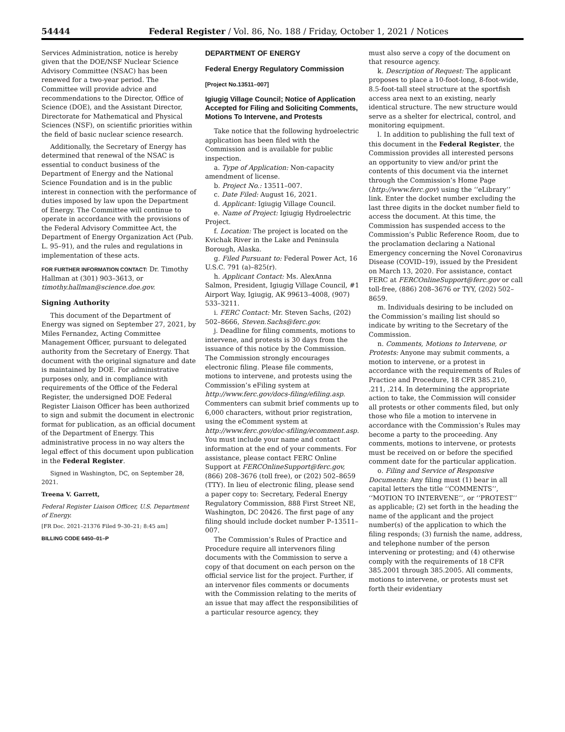54444 Federal Register / Vol. 86, No. 188 / Friday, October 1, 2021 / Notices
Services Administration, notice is hereby given that the DOE/NSF Nuclear Science Advisory Committee (NSAC) has been renewed for a two-year period. The Committee will provide advice and recommendations to the Director, Office of Science (DOE), and the Assistant Director, Directorate for Mathematical and Physical Sciences (NSF), on scientific priorities within the field of basic nuclear science research.
Additionally, the Secretary of Energy has determined that renewal of the NSAC is essential to conduct business of the Department of Energy and the National Science Foundation and is in the public interest in connection with the performance of duties imposed by law upon the Department of Energy. The Committee will continue to operate in accordance with the provisions of the Federal Advisory Committee Act, the Department of Energy Organization Act (Pub. L. 95–91), and the rules and regulations in implementation of these acts.
FOR FURTHER INFORMATION CONTACT: Dr. Timothy Hallman at (301) 903–3613, or timothy.hallman@science.doe.gov.
Signing Authority
This document of the Department of Energy was signed on September 27, 2021, by Miles Fernandez, Acting Committee Management Officer, pursuant to delegated authority from the Secretary of Energy. That document with the original signature and date is maintained by DOE. For administrative purposes only, and in compliance with requirements of the Office of the Federal Register, the undersigned DOE Federal Register Liaison Officer has been authorized to sign and submit the document in electronic format for publication, as an official document of the Department of Energy. This administrative process in no way alters the legal effect of this document upon publication in the Federal Register.
Signed in Washington, DC, on September 28, 2021.
Treena V. Garrett,
Federal Register Liaison Officer, U.S. Department of Energy.
[FR Doc. 2021–21376 Filed 9–30–21; 8:45 am]
BILLING CODE 6450–01–P
DEPARTMENT OF ENERGY
Federal Energy Regulatory Commission
[Project No.13511–007]
Igiugig Village Council; Notice of Application Accepted for Filing and Soliciting Comments, Motions To Intervene, and Protests
Take notice that the following hydroelectric application has been filed with the Commission and is available for public inspection.
a. Type of Application: Non-capacity amendment of license.
b. Project No.: 13511–007.
c. Date Filed: August 16, 2021.
d. Applicant: Igiugig Village Council.
e. Name of Project: Igiugig Hydroelectric Project.
f. Location: The project is located on the Kvichak River in the Lake and Peninsula Borough, Alaska.
g. Filed Pursuant to: Federal Power Act, 16 U.S.C. 791 (a)–825(r).
h. Applicant Contact: Ms. AlexAnna Salmon, President, Igiugig Village Council, #1 Airport Way, Igiugig, AK 99613–4008, (907) 533–3211.
i. FERC Contact: Mr. Steven Sachs, (202) 502–8666, Steven.Sachs@ferc.gov.
j. Deadline for filing comments, motions to intervene, and protests is 30 days from the issuance of this notice by the Commission. The Commission strongly encourages electronic filing. Please file comments, motions to intervene, and protests using the Commission’s eFiling system at http://www.ferc.gov/docs-filing/efiling.asp. Commenters can submit brief comments up to 6,000 characters, without prior registration, using the eComment system at http://www.ferc.gov/doc-sfiling/ecomment.asp. You must include your name and contact information at the end of your comments. For assistance, please contact FERC Online Support at FERCOnlineSupport@ferc.gov, (866) 208–3676 (toll free), or (202) 502–8659 (TTY). In lieu of electronic filing, please send a paper copy to: Secretary, Federal Energy Regulatory Commission, 888 First Street NE, Washington, DC 20426. The first page of any filing should include docket number P–13511–007.
The Commission’s Rules of Practice and Procedure require all intervenors filing documents with the Commission to serve a copy of that document on each person on the official service list for the project. Further, if an intervenor files comments or documents with the Commission relating to the merits of an issue that may affect the responsibilities of a particular resource agency, they
must also serve a copy of the document on that resource agency.
k. Description of Request: The applicant proposes to place a 10-foot-long, 8-foot-wide, 8.5-foot-tall steel structure at the sportfish access area next to an existing, nearly identical structure. The new structure would serve as a shelter for electrical, control, and monitoring equipment.
l. In addition to publishing the full text of this document in the Federal Register, the Commission provides all interested persons an opportunity to view and/or print the contents of this document via the internet through the Commission’s Home Page (http://www.ferc.gov) using the ‘‘eLibrary’’ link. Enter the docket number excluding the last three digits in the docket number field to access the document. At this time, the Commission has suspended access to the Commission’s Public Reference Room, due to the proclamation declaring a National Emergency concerning the Novel Coronavirus Disease (COVID–19), issued by the President on March 13, 2020. For assistance, contact FERC at FERCOnlineSupport@ferc.gov or call toll-free, (886) 208–3676 or TYY, (202) 502–8659.
m. Individuals desiring to be included on the Commission’s mailing list should so indicate by writing to the Secretary of the Commission.
n. Comments, Motions to Intervene, or Protests: Anyone may submit comments, a motion to intervene, or a protest in accordance with the requirements of Rules of Practice and Procedure, 18 CFR 385.210, .211, .214. In determining the appropriate action to take, the Commission will consider all protests or other comments filed, but only those who file a motion to intervene in accordance with the Commission’s Rules may become a party to the proceeding. Any comments, motions to intervene, or protests must be received on or before the specified comment date for the particular application.
o. Filing and Service of Responsive Documents: Any filing must (1) bear in all capital letters the title ‘‘COMMENTS’’, ‘‘MOTION TO INTERVENE’’, or ‘‘PROTEST’’ as applicable; (2) set forth in the heading the name of the applicant and the project number(s) of the application to which the filing responds; (3) furnish the name, address, and telephone number of the person intervening or protesting; and (4) otherwise comply with the requirements of 18 CFR 385.2001 through 385.2005. All comments, motions to intervene, or protests must set forth their evidentiary